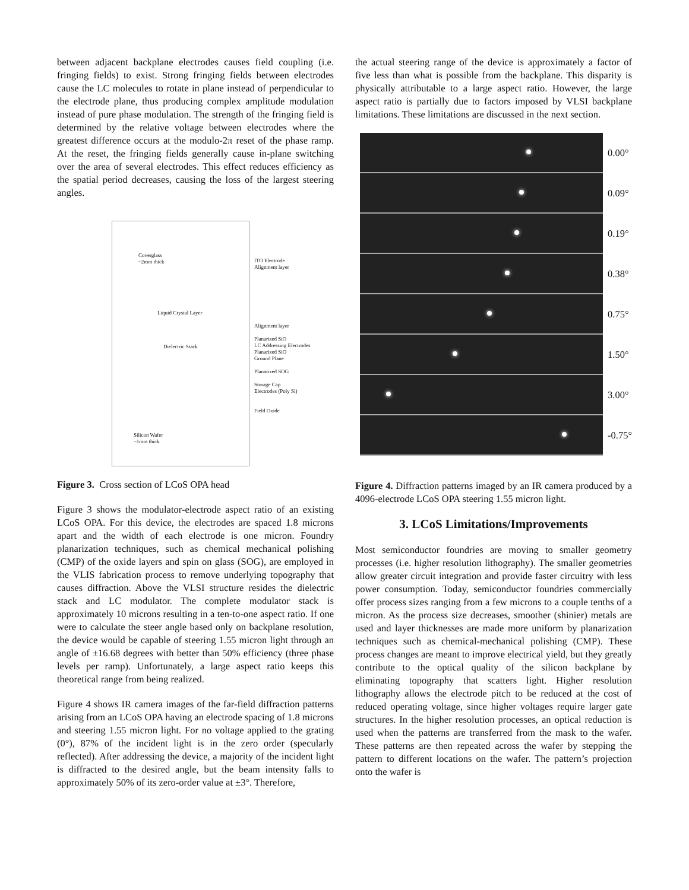between adjacent backplane electrodes causes field coupling (i.e. fringing fields) to exist. Strong fringing fields between electrodes cause the LC molecules to rotate in plane instead of perpendicular to the electrode plane, thus producing complex amplitude modulation instead of pure phase modulation. The strength of the fringing field is determined by the relative voltage between electrodes where the greatest difference occurs at the modulo-2π reset of the phase ramp. At the reset, the fringing fields generally cause in-plane switching over the area of several electrodes. This effect reduces efficiency as the spatial period decreases, causing the loss of the largest steering angles.
Coverglass
~2mm thick
Liquid Crystal Layer
Dielectric Stack
Silicon Wafer
~1mm thick
ITO Electrode
Alignment layer
Alignment layer
Planarized SiO
LC Addressing Electrodes
Planarized SiO
Ground Plane
Planarized SOG
Storage Cap
Electrodes (Poly Si)
Field Oxide
Figure 3. Cross section of LCoS OPA head
Figure 3 shows the modulator-electrode aspect ratio of an existing LCoS OPA. For this device, the electrodes are spaced 1.8 microns apart and the width of each electrode is one micron. Foundry planarization techniques, such as chemical mechanical polishing (CMP) of the oxide layers and spin on glass (SOG), are employed in the VLIS fabrication process to remove underlying topography that causes diffraction. Above the VLSI structure resides the dielectric stack and LC modulator. The complete modulator stack is approximately 10 microns resulting in a ten-to-one aspect ratio. If one were to calculate the steer angle based only on backplane resolution, the device would be capable of steering 1.55 micron light through an angle of ±16.68 degrees with better than 50% efficiency (three phase levels per ramp). Unfortunately, a large aspect ratio keeps this theoretical range from being realized.
Figure 4 shows IR camera images of the far-field diffraction patterns arising from an LCoS OPA having an electrode spacing of 1.8 microns and steering 1.55 micron light. For no voltage applied to the grating (0°), 87% of the incident light is in the zero order (specularly reflected). After addressing the device, a majority of the incident light is diffracted to the desired angle, but the beam intensity falls to approximately 50% of its zero-order value at ±3°. Therefore,
the actual steering range of the device is approximately a factor of five less than what is possible from the backplane. This disparity is physically attributable to a large aspect ratio. However, the large aspect ratio is partially due to factors imposed by VLSI backplane limitations. These limitations are discussed in the next section.
0.00°
0.09°
0.19°
0.38°
0.75°
1.50°
3.00°
-0.75°
Figure 4. Diffraction patterns imaged by an IR camera produced by a 4096-electrode LCoS OPA steering 1.55 micron light.
3. LCoS Limitations/Improvements
Most semiconductor foundries are moving to smaller geometry processes (i.e. higher resolution lithography). The smaller geometries allow greater circuit integration and provide faster circuitry with less power consumption. Today, semiconductor foundries commercially offer process sizes ranging from a few microns to a couple tenths of a micron. As the process size decreases, smoother (shinier) metals are used and layer thicknesses are made more uniform by planarization techniques such as chemical-mechanical polishing (CMP). These process changes are meant to improve electrical yield, but they greatly contribute to the optical quality of the silicon backplane by eliminating topography that scatters light. Higher resolution lithography allows the electrode pitch to be reduced at the cost of reduced operating voltage, since higher voltages require larger gate structures. In the higher resolution processes, an optical reduction is used when the patterns are transferred from the mask to the wafer. These patterns are then repeated across the wafer by stepping the pattern to different locations on the wafer. The pattern’s projection onto the wafer is